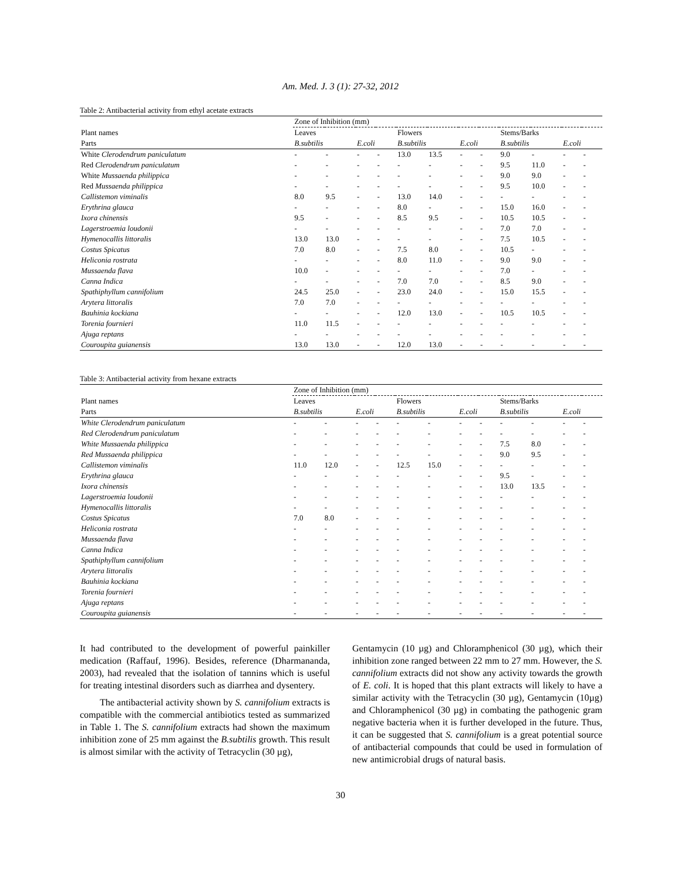Am. Med. J. 3 (1): 27-32, 2012
Table 2: Antibacterial activity from ethyl acetate extracts
| | Zone of Inhibition (mm) | | | | | | | | | | | |
| --- | --- | --- | --- | --- | --- | --- | --- | --- | --- | --- | --- | --- |
| Plant names | Leaves | | | | Flowers | | | | Stems/Barks | | | |
| Parts | B.subtilis | | E.coli | | B.subtilis | | E.coli | | B.subtilis | | E.coli | |
| White Clerodendrum paniculatum | - | - | - | - | 13.0 | 13.5 | - | - | 9.0 | - | - | - |
| Red Clerodendrum paniculatum | - | - | - | - | - | - | - | - | 9.5 | 11.0 | - | - |
| White Mussaenda philippica | - | - | - | - | - | - | - | - | 9.0 | 9.0 | - | - |
| Red Mussaenda philippica | - | - | - | - | - | - | - | - | 9.5 | 10.0 | - | - |
| Callistemon viminalis | 8.0 | 9.5 | - | - | 13.0 | 14.0 | - | - | - | - | - | - |
| Erythrina glauca | - | - | - | - | 8.0 | - | - | - | 15.0 | 16.0 | - | - |
| Ixora chinensis | 9.5 | - | - | - | 8.5 | 9.5 | - | - | 10.5 | 10.5 | - | - |
| Lagerstroemia loudonii | - | - | - | - | - | - | - | - | 7.0 | 7.0 | - | - |
| Hymenocallis littoralis | 13.0 | 13.0 | - | - | - | - | - | - | 7.5 | 10.5 | - | - |
| Costus Spicatus | 7.0 | 8.0 | - | - | 7.5 | 8.0 | - | - | 10.5 | - | - | - |
| Heliconia rostrata | - | - | - | - | 8.0 | 11.0 | - | - | 9.0 | 9.0 | - | - |
| Mussaenda flava | 10.0 | - | - | - | - | - | - | - | 7.0 | - | - | - |
| Canna Indica | - | - | - | - | 7.0 | 7.0 | - | - | 8.5 | 9.0 | - | - |
| Spathiphyllum cannifolium | 24.5 | 25.0 | - | - | 23.0 | 24.0 | - | - | 15.0 | 15.5 | - | - |
| Arytera littoralis | 7.0 | 7.0 | - | - | - | - | - | - | - | - | - | - |
| Bauhinia kockiana | - | - | - | - | 12.0 | 13.0 | - | - | 10.5 | 10.5 | - | - |
| Torenia fournieri | 11.0 | 11.5 | - | - | - | - | - | - | - | - | - | - |
| Ajuga reptans | - | - | - | - | - | - | - | - | - | - | - | - |
| Couroupita guianensis | 13.0 | 13.0 | - | - | 12.0 | 13.0 | - | - | - | - | - | - |
Table 3: Antibacterial activity from hexane extracts
| | Zone of Inhibition (mm) | | | | | | | | | | | |
| --- | --- | --- | --- | --- | --- | --- | --- | --- | --- | --- | --- | --- |
| Plant names | Leaves | | | | Flowers | | | | Stems/Barks | | | |
| Parts | B.subtilis | | E.coli | | B.subtilis | | E.coli | | B.subtilis | | E.coli | |
| White Clerodendrum paniculatum | - | - | - | - | - | - | - | - | - | - | - | - |
| Red Clerodendrum paniculatum | - | - | - | - | - | - | - | - | - | - | - | - |
| White Mussaenda philippica | - | - | - | - | - | - | - | - | 7.5 | 8.0 | - | - |
| Red Mussaenda philippica | - | - | - | - | - | - | - | - | 9.0 | 9.5 | - | - |
| Callistemon viminalis | 11.0 | 12.0 | - | - | 12.5 | 15.0 | - | - | - | - | - | - |
| Erythrina glauca | - | - | - | - | - | - | - | - | 9.5 | - | - | - |
| Ixora chinensis | - | - | - | - | - | - | - | - | 13.0 | 13.5 | - | - |
| Lagerstroemia loudonii | - | - | - | - | - | - | - | - | - | - | - | - |
| Hymenocallis littoralis | - | - | - | - | - | - | - | - | - | - | - | - |
| Costus Spicatus | 7.0 | 8.0 | - | - | - | - | - | - | - | - | - | - |
| Heliconia rostrata | - | - | - | - | - | - | - | - | - | - | - | - |
| Mussaenda flava | - | - | - | - | - | - | - | - | - | - | - | - |
| Canna Indica | - | - | - | - | - | - | - | - | - | - | - | - |
| Spathiphyllum cannifolium | - | - | - | - | - | - | - | - | - | - | - | - |
| Arytera littoralis | - | - | - | - | - | - | - | - | - | - | - | - |
| Bauhinia kockiana | - | - | - | - | - | - | - | - | - | - | - | - |
| Torenia fournieri | - | - | - | - | - | - | - | - | - | - | - | - |
| Ajuga reptans | - | - | - | - | - | - | - | - | - | - | - | - |
| Couroupita guianensis | - | - | - | - | - | - | - | - | - | - | - | - |
It had contributed to the development of powerful painkiller medication (Raffauf, 1996). Besides, reference (Dharmananda, 2003), had revealed that the isolation of tannins which is useful for treating intestinal disorders such as diarrhea and dysentery.
The antibacterial activity shown by S. cannifolium extracts is compatible with the commercial antibiotics tested as summarized in Table 1. The S. cannifolium extracts had shown the maximum inhibition zone of 25 mm against the B.subtilis growth. This result is almost similar with the activity of Tetracyclin (30 µg),
Gentamycin (10 µg) and Chloramphenicol (30 µg), which their inhibition zone ranged between 22 mm to 27 mm. However, the S. cannifolium extracts did not show any activity towards the growth of E. coli. It is hoped that this plant extracts will likely to have a similar activity with the Tetracyclin (30 µg), Gentamycin (10µg) and Chloramphenicol (30 µg) in combating the pathogenic gram negative bacteria when it is further developed in the future. Thus, it can be suggested that S. cannifolium is a great potential source of antibacterial compounds that could be used in formulation of new antimicrobial drugs of natural basis.
30